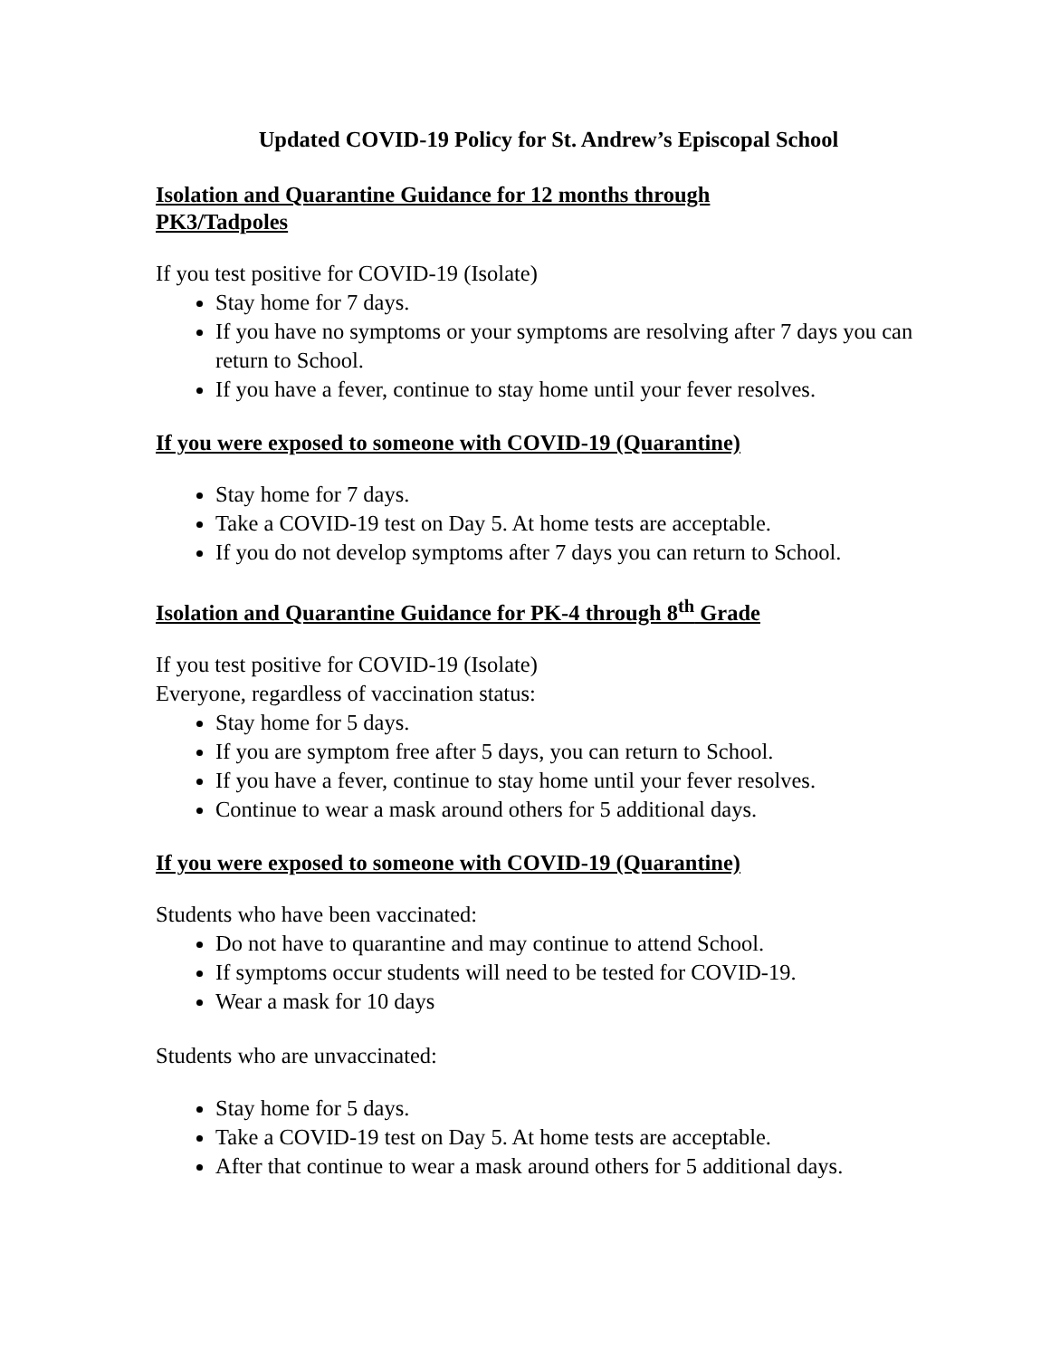Updated COVID-19 Policy for St. Andrew’s Episcopal School
Isolation and Quarantine Guidance for 12 months through
PK3/Tadpoles
If you test positive for COVID-19 (Isolate)
Stay home for 7 days.
If you have no symptoms or your symptoms are resolving after 7 days you can return to School.
If you have a fever, continue to stay home until your fever resolves.
If you were exposed to someone with COVID-19 (Quarantine)
Stay home for 7 days.
Take a COVID-19 test on Day 5. At home tests are acceptable.
If you do not develop symptoms after 7 days you can return to School.
Isolation and Quarantine Guidance for PK-4 through 8<sup>th</sup> Grade
If you test positive for COVID-19 (Isolate)
Everyone, regardless of vaccination status:
Stay home for 5 days.
If you are symptom free after 5 days, you can return to School.
If you have a fever, continue to stay home until your fever resolves.
Continue to wear a mask around others for 5 additional days.
If you were exposed to someone with COVID-19 (Quarantine)
Students who have been vaccinated:
Do not have to quarantine and may continue to attend School.
If symptoms occur students will need to be tested for COVID-19.
Wear a mask for 10 days
Students who are unvaccinated:
Stay home for 5 days.
Take a COVID-19 test on Day 5. At home tests are acceptable.
After that continue to wear a mask around others for 5 additional days.